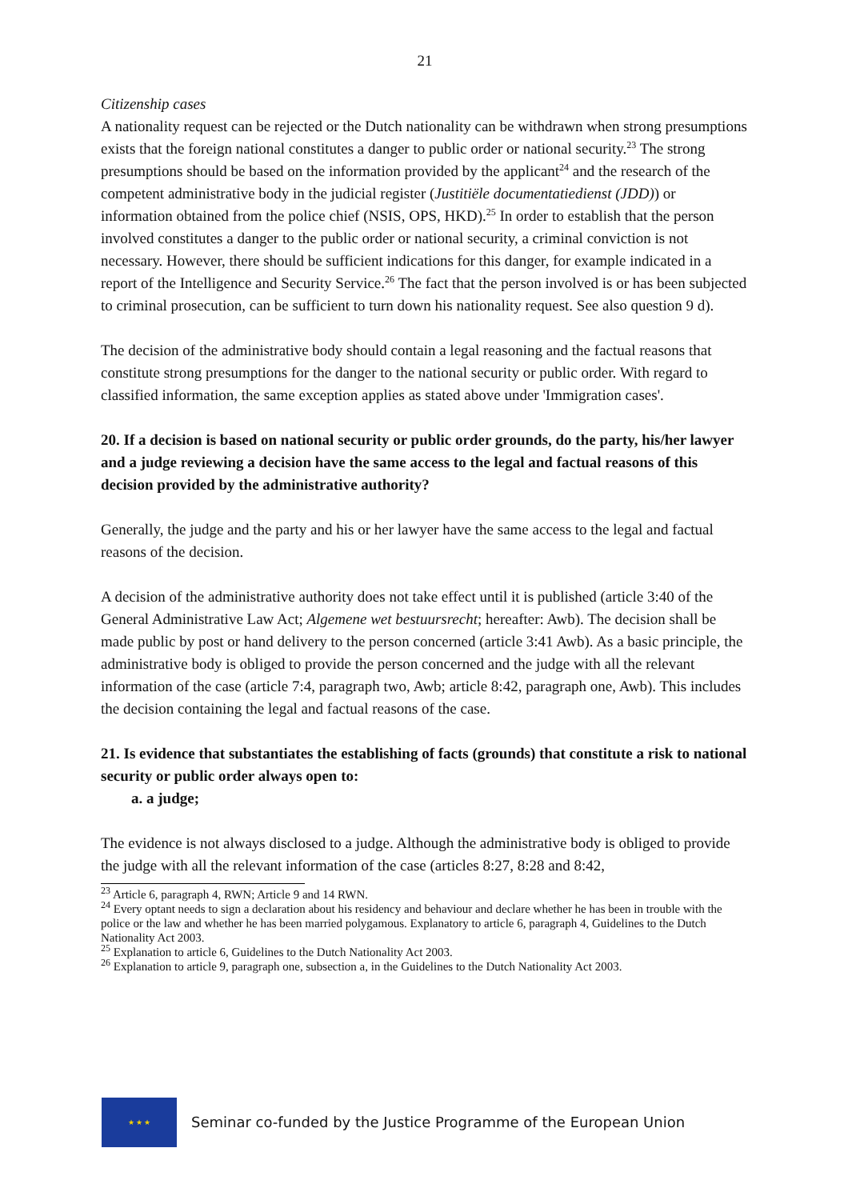21
Citizenship cases
A nationality request can be rejected or the Dutch nationality can be withdrawn when strong presumptions exists that the foreign national constitutes a danger to public order or national security.<sup>23</sup> The strong presumptions should be based on the information provided by the applicant<sup>24</sup> and the research of the competent administrative body in the judicial register (Justitiële documentatiedienst (JDD)) or information obtained from the police chief (NSIS, OPS, HKD).<sup>25</sup> In order to establish that the person involved constitutes a danger to the public order or national security, a criminal conviction is not necessary. However, there should be sufficient indications for this danger, for example indicated in a report of the Intelligence and Security Service.<sup>26</sup> The fact that the person involved is or has been subjected to criminal prosecution, can be sufficient to turn down his nationality request. See also question 9 d).
The decision of the administrative body should contain a legal reasoning and the factual reasons that constitute strong presumptions for the danger to the national security or public order. With regard to classified information, the same exception applies as stated above under 'Immigration cases'.
20. If a decision is based on national security or public order grounds, do the party, his/her lawyer and a judge reviewing a decision have the same access to the legal and factual reasons of this decision provided by the administrative authority?
Generally, the judge and the party and his or her lawyer have the same access to the legal and factual reasons of the decision.
A decision of the administrative authority does not take effect until it is published (article 3:40 of the General Administrative Law Act; Algemene wet bestuursrecht; hereafter: Awb). The decision shall be made public by post or hand delivery to the person concerned (article 3:41 Awb). As a basic principle, the administrative body is obliged to provide the person concerned and the judge with all the relevant information of the case (article 7:4, paragraph two, Awb; article 8:42, paragraph one, Awb). This includes the decision containing the legal and factual reasons of the case.
21. Is evidence that substantiates the establishing of facts (grounds) that constitute a risk to national security or public order always open to:
a. a judge;
The evidence is not always disclosed to a judge. Although the administrative body is obliged to provide the judge with all the relevant information of the case (articles 8:27, 8:28 and 8:42,
<sup>23</sup> Article 6, paragraph 4, RWN; Article 9 and 14 RWN.
<sup>24</sup> Every optant needs to sign a declaration about his residency and behaviour and declare whether he has been in trouble with the police or the law and whether he has been married polygamous. Explanatory to article 6, paragraph 4, Guidelines to the Dutch Nationality Act 2003.
<sup>25</sup> Explanation to article 6, Guidelines to the Dutch Nationality Act 2003.
<sup>26</sup> Explanation to article 9, paragraph one, subsection a, in the Guidelines to the Dutch Nationality Act 2003.
★ ★ ★
Seminar co-funded by the Justice Programme of the European Union